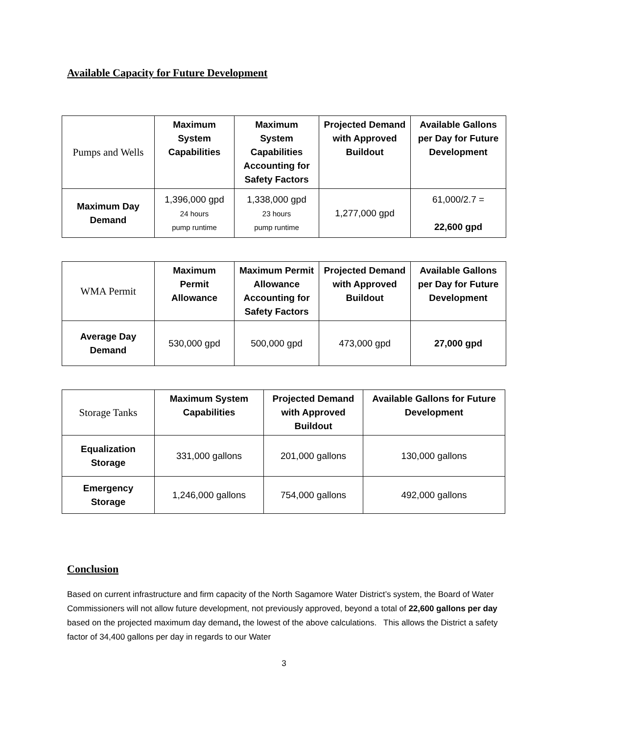Available Capacity for Future Development
| Pumps and Wells | Maximum System Capabilities | Maximum System Capabilities Accounting for Safety Factors | Projected Demand with Approved Buildout | Available Gallons per Day for Future Development |
| --- | --- | --- | --- | --- |
| Maximum Day Demand | 1,396,000 gpd 24 hours pump runtime | 1,338,000 gpd 23 hours pump runtime | 1,277,000 gpd | 61,000/2.7 = 22,600 gpd |
| WMA Permit | Maximum Permit Allowance | Maximum Permit Allowance Accounting for Safety Factors | Projected Demand with Approved Buildout | Available Gallons per Day for Future Development |
| --- | --- | --- | --- | --- |
| Average Day Demand | 530,000 gpd | 500,000 gpd | 473,000 gpd | 27,000 gpd |
| Storage Tanks | Maximum System Capabilities | Projected Demand with Approved Buildout | Available Gallons for Future Development |
| --- | --- | --- | --- |
| Equalization Storage | 331,000 gallons | 201,000 gallons | 130,000 gallons |
| Emergency Storage | 1,246,000 gallons | 754,000 gallons | 492,000 gallons |
Conclusion
Based on current infrastructure and firm capacity of the North Sagamore Water District’s system, the Board of Water Commissioners will not allow future development, not previously approved, beyond a total of 22,600 gallons per day based on the projected maximum day demand, the lowest of the above calculations. This allows the District a safety factor of 34,400 gallons per day in regards to our Water
3